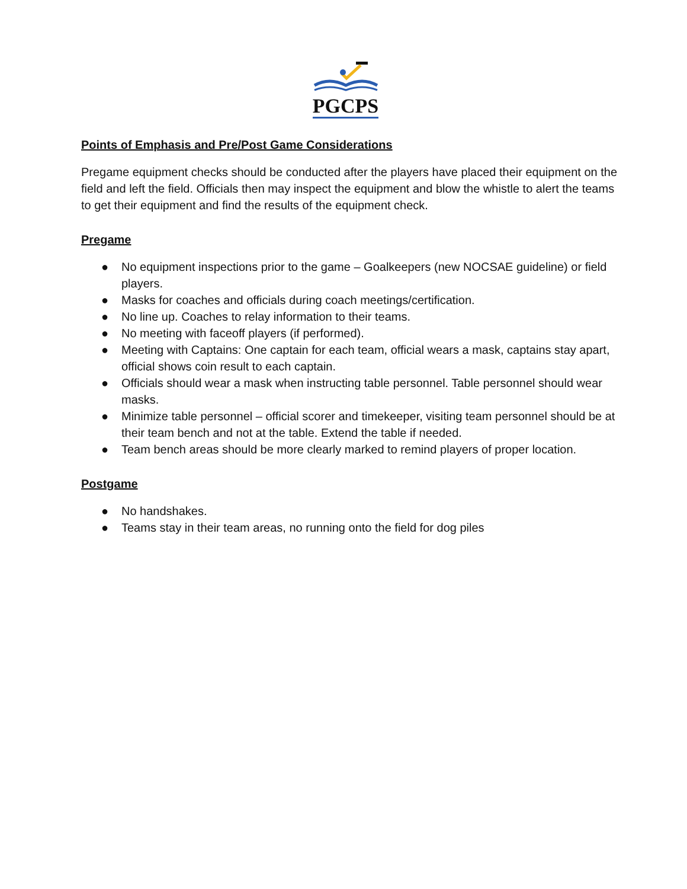PGCPS
Points of Emphasis and Pre/Post Game Considerations
Pregame equipment checks should be conducted after the players have placed their equipment on the field and left the field. Officials then may inspect the equipment and blow the whistle to alert the teams to get their equipment and find the results of the equipment check.
Pregame
● No equipment inspections prior to the game – Goalkeepers (new NOCSAE guideline) or field players.
● Masks for coaches and officials during coach meetings/certification.
● No line up. Coaches to relay information to their teams.
● No meeting with faceoff players (if performed).
● Meeting with Captains: One captain for each team, official wears a mask, captains stay apart, official shows coin result to each captain.
● Officials should wear a mask when instructing table personnel. Table personnel should wear masks.
● Minimize table personnel – official scorer and timekeeper, visiting team personnel should be at their team bench and not at the table. Extend the table if needed.
● Team bench areas should be more clearly marked to remind players of proper location.
Postgame
● No handshakes.
● Teams stay in their team areas, no running onto the field for dog piles